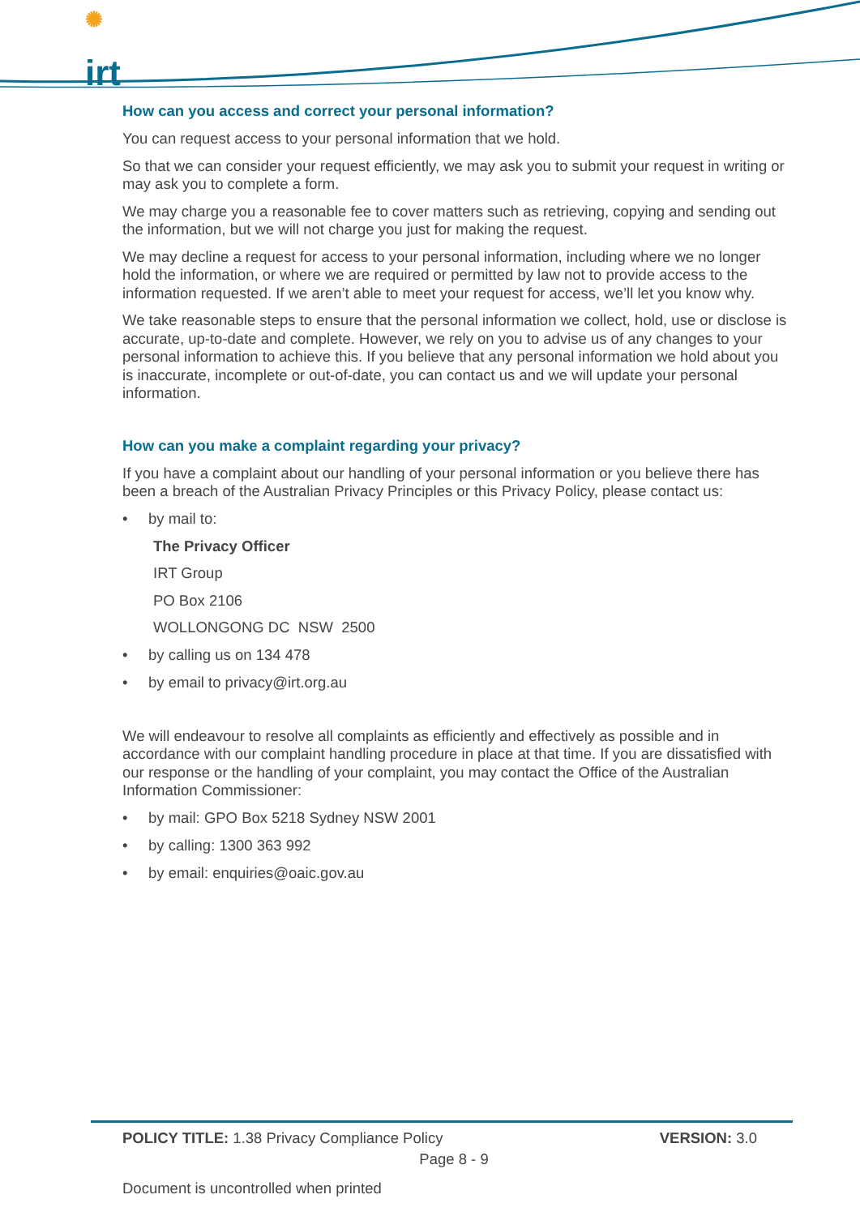✺
irt
How can you access and correct your personal information?
You can request access to your personal information that we hold.
So that we can consider your request efficiently, we may ask you to submit your request in writing or may ask you to complete a form.
We may charge you a reasonable fee to cover matters such as retrieving, copying and sending out the information, but we will not charge you just for making the request.
We may decline a request for access to your personal information, including where we no longer hold the information, or where we are required or permitted by law not to provide access to the information requested. If we aren’t able to meet your request for access, we’ll let you know why.
We take reasonable steps to ensure that the personal information we collect, hold, use or disclose is accurate, up-to-date and complete. However, we rely on you to advise us of any changes to your personal information to achieve this. If you believe that any personal information we hold about you is inaccurate, incomplete or out-of-date, you can contact us and we will update your personal information.
How can you make a complaint regarding your privacy?
If you have a complaint about our handling of your personal information or you believe there has been a breach of the Australian Privacy Principles or this Privacy Policy, please contact us:
• by mail to:
The Privacy Officer
IRT Group
PO Box 2106
WOLLONGONG DC NSW 2500
• by calling us on 134 478
• by email to privacy@irt.org.au
We will endeavour to resolve all complaints as efficiently and effectively as possible and in accordance with our complaint handling procedure in place at that time. If you are dissatisfied with our response or the handling of your complaint, you may contact the Office of the Australian Information Commissioner:
• by mail: GPO Box 5218 Sydney NSW 2001
• by calling: 1300 363 992
• by email: enquiries@oaic.gov.au
POLICY TITLE: 1.38 Privacy Compliance Policy
VERSION: 3.0
Page 8 - 9
Document is uncontrolled when printed